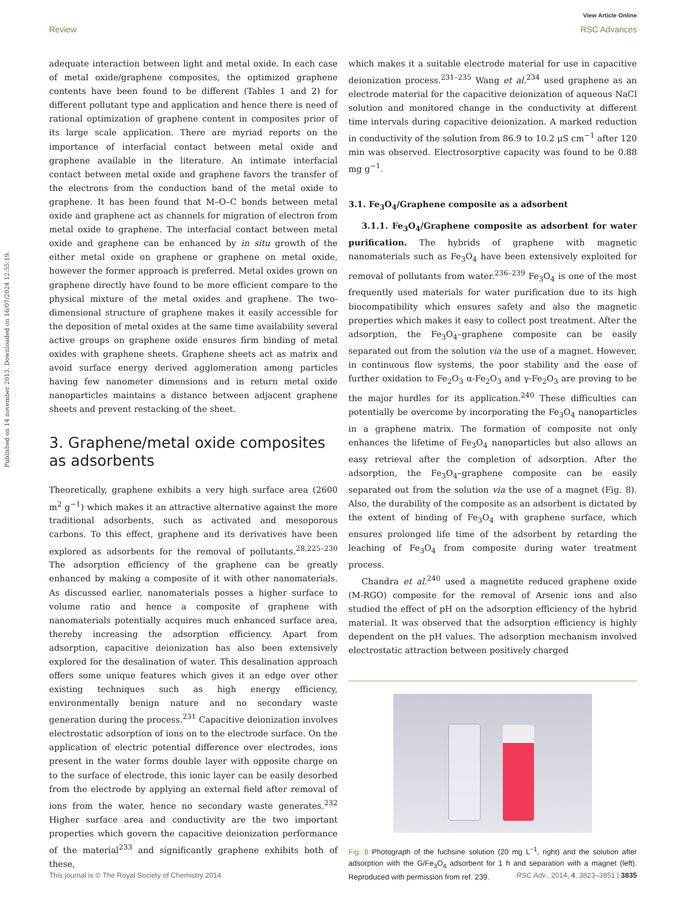View Article Online
Review RSC Advances
Published on 14 november 2013. Downloaded on 16/07/2024 12:55:19.
adequate interaction between light and metal oxide. In each case of metal oxide/graphene composites, the optimized graphene contents have been found to be different (Tables 1 and 2) for different pollutant type and application and hence there is need of rational optimization of graphene content in composites prior of its large scale application. There are myriad reports on the importance of interfacial contact between metal oxide and graphene available in the literature. An intimate interfacial contact between metal oxide and graphene favors the transfer of the electrons from the conduction band of the metal oxide to graphene. It has been found that M–O–C bonds between metal oxide and graphene act as channels for migration of electron from metal oxide to graphene. The interfacial contact between metal oxide and graphene can be enhanced by in situ growth of the either metal oxide on graphene or graphene on metal oxide, however the former approach is preferred. Metal oxides grown on graphene directly have found to be more efficient compare to the physical mixture of the metal oxides and graphene. The two-dimensional structure of graphene makes it easily accessible for the deposition of metal oxides at the same time availability several active groups on graphene oxide ensures firm binding of metal oxides with graphene sheets. Graphene sheets act as matrix and avoid surface energy derived agglomeration among particles having few nanometer dimensions and in return metal oxide nanoparticles maintains a distance between adjacent graphene sheets and prevent restacking of the sheet.
3. Graphene/metal oxide composites as adsorbents
Theoretically, graphene exhibits a very high surface area (2600 m<sup>2</sup> g<sup>−1</sup>) which makes it an attractive alternative against the more traditional adsorbents, such as activated and mesoporous carbons. To this effect, graphene and its derivatives have been explored as adsorbents for the removal of pollutants.<sup>28,225–230</sup> The adsorption efficiency of the graphene can be greatly enhanced by making a composite of it with other nanomaterials. As discussed earlier, nanomaterials posses a higher surface to volume ratio and hence a composite of graphene with nanomaterials potentially acquires much enhanced surface area, thereby increasing the adsorption efficiency. Apart from adsorption, capacitive deionization has also been extensively explored for the desalination of water. This desalination approach offers some unique features which gives it an edge over other existing techniques such as high energy efficiency, environmentally benign nature and no secondary waste generation during the process.<sup>231</sup> Capacitive deionization involves electrostatic adsorption of ions on to the electrode surface. On the application of electric potential difference over electrodes, ions present in the water forms double layer with opposite charge on to the surface of electrode, this ionic layer can be easily desorbed from the electrode by applying an external field after removal of ions from the water, hence no secondary waste generates.<sup>232</sup> Higher surface area and conductivity are the two important properties which govern the capacitive deionization performance of the material<sup>233</sup> and significantly graphene exhibits both of these,
which makes it a suitable electrode material for use in capacitive deionization process.<sup>231–235</sup> Wang et al.<sup>234</sup> used graphene as an electrode material for the capacitive deionization of aqueous NaCl solution and monitored change in the conductivity at different time intervals during capacitive deionization. A marked reduction in conductivity of the solution from 86.9 to 10.2 μS cm<sup>−1</sup> after 120 min was observed. Electrosorptive capacity was found to be 0.88 mg g<sup>−1</sup>.
3.1. Fe<sub>3</sub>O<sub>4</sub>/Graphene composite as a adsorbent
3.1.1. Fe<sub>3</sub>O<sub>4</sub>/Graphene composite as adsorbent for water purification. The hybrids of graphene with magnetic nanomaterials such as Fe<sub>3</sub>O<sub>4</sub> have been extensively exploited for removal of pollutants from water.<sup>236–239</sup> Fe<sub>3</sub>O<sub>4</sub> is one of the most frequently used materials for water purification due to its high biocompatibility which ensures safety and also the magnetic properties which makes it easy to collect post treatment. After the adsorption, the Fe<sub>3</sub>O<sub>4</sub>–graphene composite can be easily separated out from the solution via the use of a magnet. However, in continuous flow systems, the poor stability and the ease of further oxidation to Fe<sub>2</sub>O<sub>3</sub> α-Fe<sub>2</sub>O<sub>3</sub> and γ-Fe<sub>2</sub>O<sub>3</sub> are proving to be the major hurdles for its application.<sup>240</sup> These difficulties can potentially be overcome by incorporating the Fe<sub>3</sub>O<sub>4</sub> nanoparticles in a graphene matrix. The formation of composite not only enhances the lifetime of Fe<sub>3</sub>O<sub>4</sub> nanoparticles but also allows an easy retrieval after the completion of adsorption. After the adsorption, the Fe<sub>3</sub>O<sub>4</sub>–graphene composite can be easily separated out from the solution via the use of a magnet (Fig. 8). Also, the durability of the composite as an adsorbent is dictated by the extent of binding of Fe<sub>3</sub>O<sub>4</sub> with graphene surface, which ensures prolonged life time of the adsorbent by retarding the leaching of Fe<sub>3</sub>O<sub>4</sub> from composite during water treatment process.
Chandra et al.<sup>240</sup> used a magnetite reduced graphene oxide (M-RGO) composite for the removal of Arsenic ions and also studied the effect of pH on the adsorption efficiency of the hybrid material. It was observed that the adsorption efficiency is highly dependent on the pH values. The adsorption mechanism involved electrostatic attraction between positively charged
Fig. 8 Photograph of the fuchsine solution (20 mg L<sup>−1</sup>, right) and the solution after adsorption with the G/Fe<sub>3</sub>O<sub>4</sub> adsorbent for 1 h and separation with a magnet (left). Reproduced with permission from ref. 239.
This journal is © The Royal Society of Chemistry 2014 RSC Adv., 2014, 4, 3823–3851 | 3835